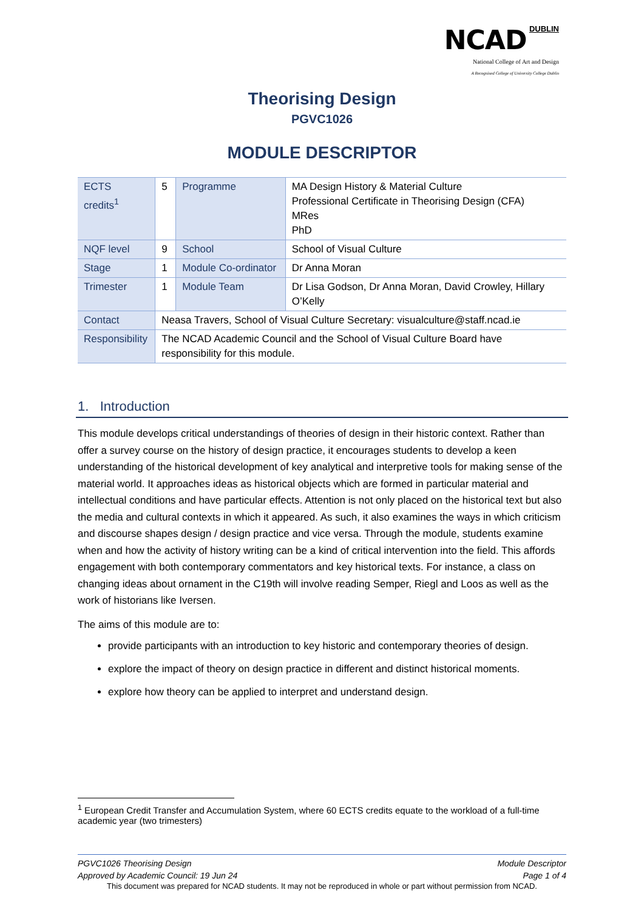NCAD DUBLIN
National College of Art and Design
A Recognised College of University College Dublin
Theorising Design
PGVC1026
MODULE DESCRIPTOR
| ECTS credits<sup>1</sup> | 5 | Programme | MA Design History & Material Culture Professional Certificate in Theorising Design (CFA) MRes PhD |
| NQF level | 9 | School | School of Visual Culture |
| Stage | 1 | Module Co-ordinator | Dr Anna Moran |
| Trimester | 1 | Module Team | Dr Lisa Godson, Dr Anna Moran, David Crowley, Hillary O’Kelly |
| Contact | Neasa Travers, School of Visual Culture Secretary: visualculture@staff.ncad.ie | | |
| Responsibility | The NCAD Academic Council and the School of Visual Culture Board have responsibility for this module. | | |
1. Introduction
This module develops critical understandings of theories of design in their historic context. Rather than offer a survey course on the history of design practice, it encourages students to develop a keen understanding of the historical development of key analytical and interpretive tools for making sense of the material world. It approaches ideas as historical objects which are formed in particular material and intellectual conditions and have particular effects. Attention is not only placed on the historical text but also the media and cultural contexts in which it appeared. As such, it also examines the ways in which criticism and discourse shapes design / design practice and vice versa. Through the module, students examine when and how the activity of history writing can be a kind of critical intervention into the field. This affords engagement with both contemporary commentators and key historical texts. For instance, a class on changing ideas about ornament in the C19th will involve reading Semper, Riegl and Loos as well as the work of historians like Iversen.
The aims of this module are to:
provide participants with an introduction to key historic and contemporary theories of design.
explore the impact of theory on design practice in different and distinct historical moments.
explore how theory can be applied to interpret and understand design.
<sup>1</sup> European Credit Transfer and Accumulation System, where 60 ECTS credits equate to the workload of a full-time academic year (two trimesters)
PGVC1026 Theorising Design Module Descriptor
Approved by Academic Council: 19 Jun 24 Page 1 of 4
This document was prepared for NCAD students. It may not be reproduced in whole or part without permission from NCAD.